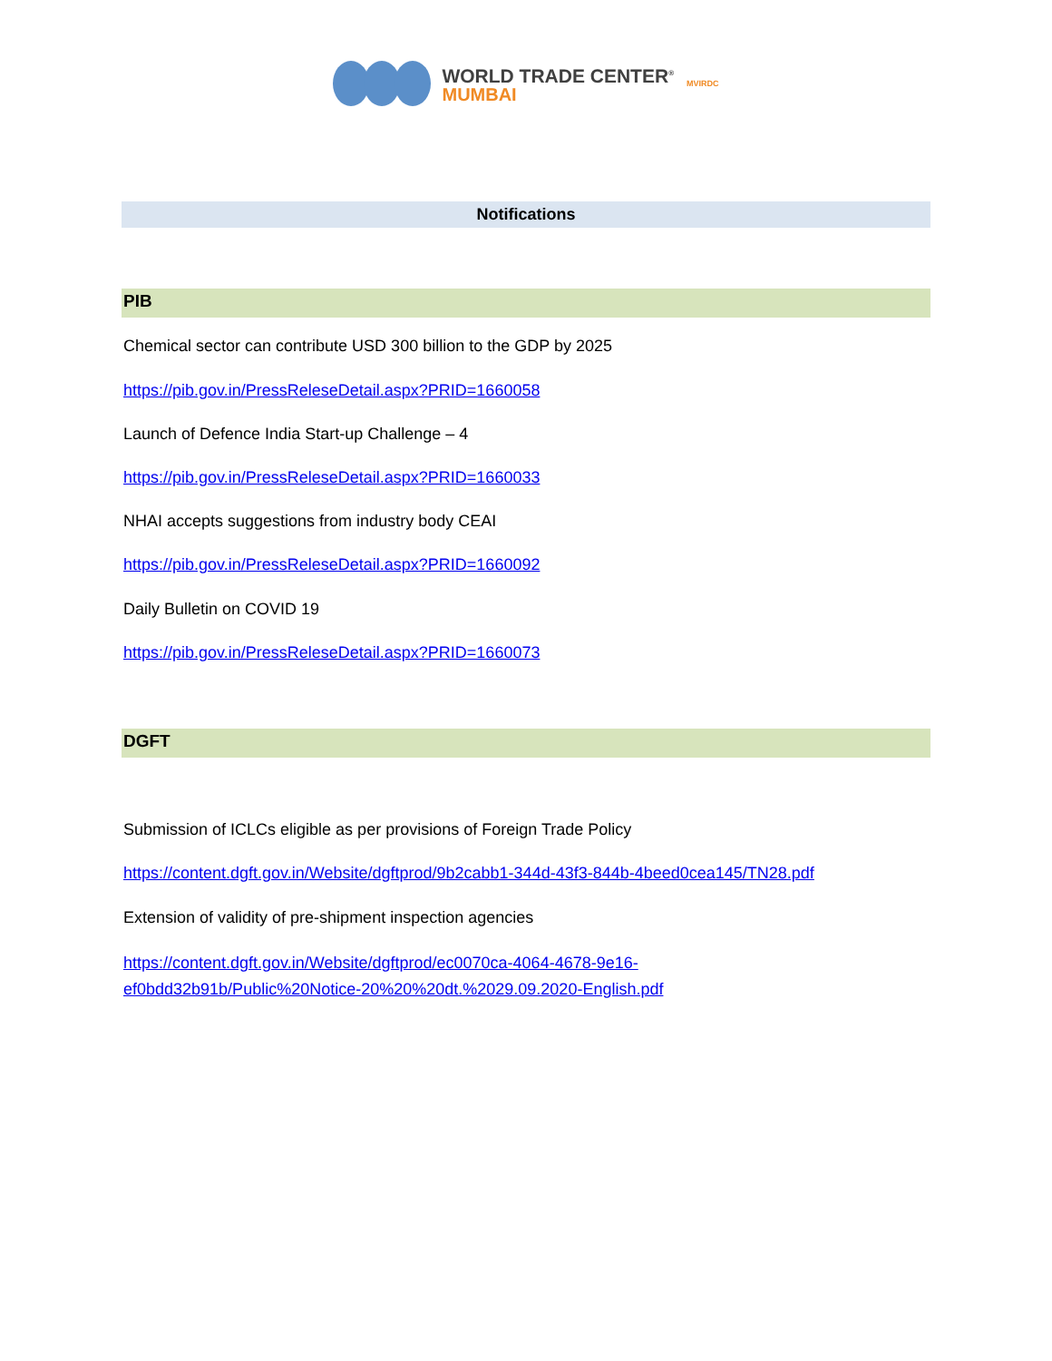WORLD TRADE CENTER<sup>®</sup>
MUMBAI
MVIRDC
Notifications
PIB
Chemical sector can contribute USD 300 billion to the GDP by 2025
https://pib.gov.in/PressReleseDetail.aspx?PRID=1660058
Launch of Defence India Start-up Challenge – 4
https://pib.gov.in/PressReleseDetail.aspx?PRID=1660033
NHAI accepts suggestions from industry body CEAI
https://pib.gov.in/PressReleseDetail.aspx?PRID=1660092
Daily Bulletin on COVID 19
https://pib.gov.in/PressReleseDetail.aspx?PRID=1660073
DGFT
Submission of ICLCs eligible as per provisions of Foreign Trade Policy
https://content.dgft.gov.in/Website/dgftprod/9b2cabb1-344d-43f3-844b-4beed0cea145/TN28.pdf
Extension of validity of pre-shipment inspection agencies
https://content.dgft.gov.in/Website/dgftprod/ec0070ca-4064-4678-9e16-
ef0bdd32b91b/Public%20Notice-20%20%20dt.%2029.09.2020-English.pdf